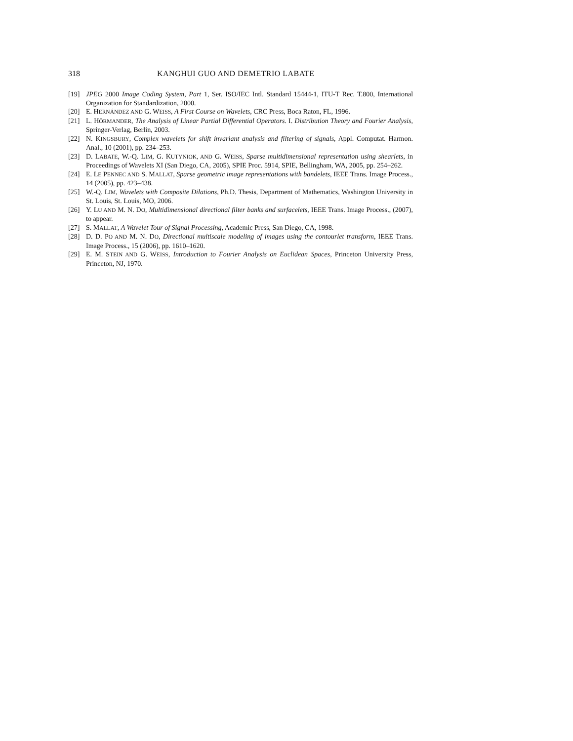318 KANGHUI GUO AND DEMETRIO LABATE
[19] JPEG 2000 Image Coding System, Part 1, Ser. ISO/IEC Intl. Standard 15444-1, ITU-T Rec. T.800, International Organization for Standardization, 2000.
[20] E. HERNÁNDEZ AND G. WEISS, A First Course on Wavelets, CRC Press, Boca Raton, FL, 1996.
[21] L. HÖRMANDER, The Analysis of Linear Partial Differential Operators. I. Distribution Theory and Fourier Analysis, Springer-Verlag, Berlin, 2003.
[22] N. KINGSBURY, Complex wavelets for shift invariant analysis and filtering of signals, Appl. Computat. Harmon. Anal., 10 (2001), pp. 234–253.
[23] D. LABATE, W.-Q. LIM, G. KUTYNIOK, AND G. WEISS, Sparse multidimensional representation using shearlets, in Proceedings of Wavelets XI (San Diego, CA, 2005), SPIE Proc. 5914, SPIE, Bellingham, WA, 2005, pp. 254–262.
[24] E. LE PENNEC AND S. MALLAT, Sparse geometric image representations with bandelets, IEEE Trans. Image Process., 14 (2005), pp. 423–438.
[25] W.-Q. LIM, Wavelets with Composite Dilations, Ph.D. Thesis, Department of Mathematics, Washington University in St. Louis, St. Louis, MO, 2006.
[26] Y. LU AND M. N. DO, Multidimensional directional filter banks and surfacelets, IEEE Trans. Image Process., (2007), to appear.
[27] S. MALLAT, A Wavelet Tour of Signal Processing, Academic Press, San Diego, CA, 1998.
[28] D. D. PO AND M. N. DO, Directional multiscale modeling of images using the contourlet transform, IEEE Trans. Image Process., 15 (2006), pp. 1610–1620.
[29] E. M. STEIN AND G. WEISS, Introduction to Fourier Analysis on Euclidean Spaces, Princeton University Press, Princeton, NJ, 1970.